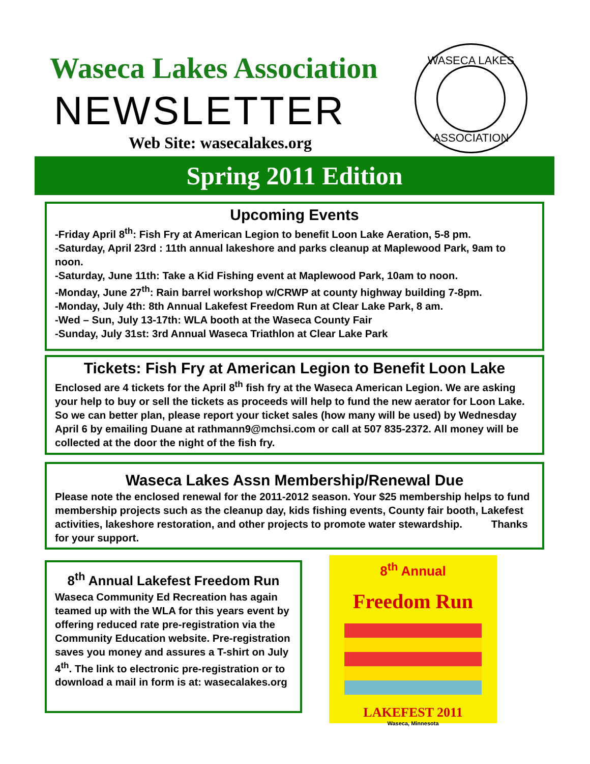Waseca Lakes Association
NEWSLETTER
Web Site: wasecalakes.org
WASECA LAKES
ASSOCIATION
Spring 2011 Edition
Upcoming Events
-Friday April 8<sup>th</sup>: Fish Fry at American Legion to benefit Loon Lake Aeration, 5-8 pm.
-Saturday, April 23rd : 11th annual lakeshore and parks cleanup at Maplewood Park, 9am to noon.
-Saturday, June 11th: Take a Kid Fishing event at Maplewood Park, 10am to noon.
-Monday, June 27<sup>th</sup>: Rain barrel workshop w/CRWP at county highway building 7-8pm.
-Monday, July 4th: 8th Annual Lakefest Freedom Run at Clear Lake Park, 8 am.
-Wed – Sun, July 13-17th: WLA booth at the Waseca County Fair
-Sunday, July 31st: 3rd Annual Waseca Triathlon at Clear Lake Park
Tickets: Fish Fry at American Legion to Benefit Loon Lake
Enclosed are 4 tickets for the April 8<sup>th</sup> fish fry at the Waseca American Legion. We are asking your help to buy or sell the tickets as proceeds will help to fund the new aerator for Loon Lake. So we can better plan, please report your ticket sales (how many will be used) by Wednesday April 6 by emailing Duane at rathmann9@mchsi.com or call at 507 835-2372. All money will be collected at the door the night of the fish fry.
Waseca Lakes Assn Membership/Renewal Due
Please note the enclosed renewal for the 2011-2012 season. Your $25 membership helps to fund membership projects such as the cleanup day, kids fishing events, County fair booth, Lakefest activities, lakeshore restoration, and other projects to promote water stewardship. Thanks for your support.
8<sup>th</sup> Annual Lakefest Freedom Run
Waseca Community Ed Recreation has again teamed up with the WLA for this years event by offering reduced rate pre-registration via the Community Education website. Pre-registration saves you money and assures a T-shirt on July 4<sup>th</sup>. The link to electronic pre-registration or to download a mail in form is at: wasecalakes.org
8<sup>th</sup> Annual
Freedom Run
LAKEFEST 2011
Waseca, Minnesota